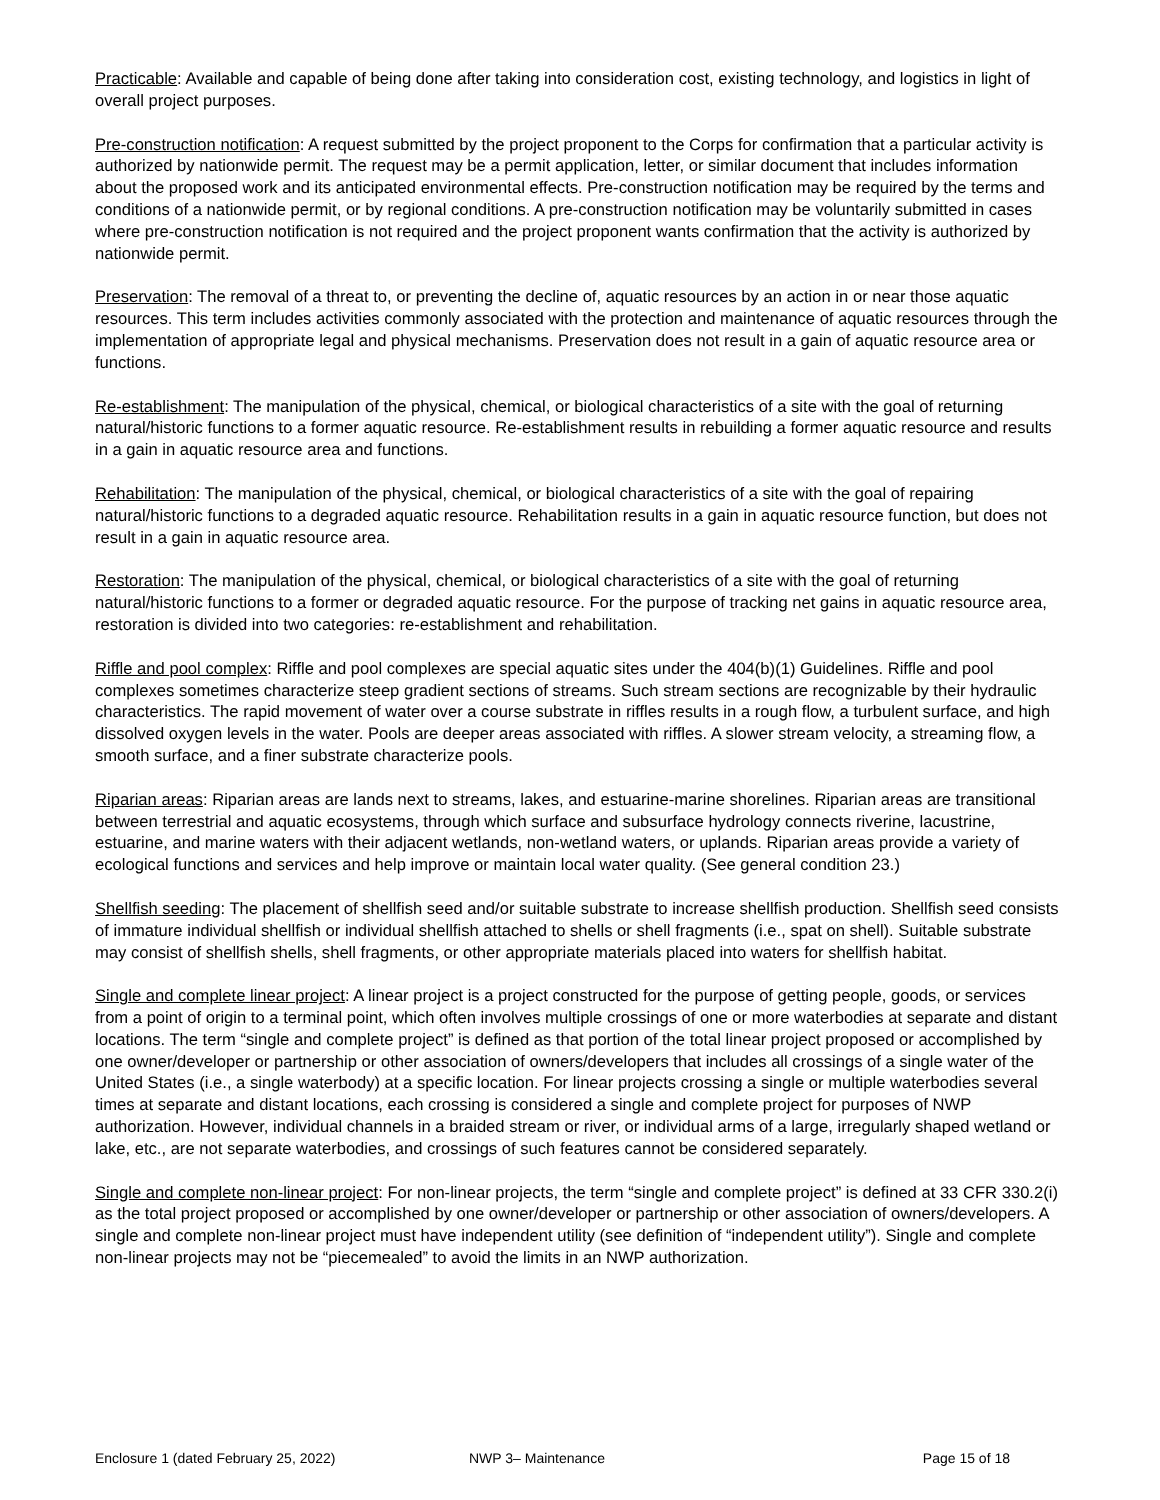Practicable: Available and capable of being done after taking into consideration cost, existing technology, and logistics in light of overall project purposes.
Pre-construction notification: A request submitted by the project proponent to the Corps for confirmation that a particular activity is authorized by nationwide permit. The request may be a permit application, letter, or similar document that includes information about the proposed work and its anticipated environmental effects. Pre-construction notification may be required by the terms and conditions of a nationwide permit, or by regional conditions. A pre-construction notification may be voluntarily submitted in cases where pre-construction notification is not required and the project proponent wants confirmation that the activity is authorized by nationwide permit.
Preservation: The removal of a threat to, or preventing the decline of, aquatic resources by an action in or near those aquatic resources. This term includes activities commonly associated with the protection and maintenance of aquatic resources through the implementation of appropriate legal and physical mechanisms. Preservation does not result in a gain of aquatic resource area or functions.
Re-establishment: The manipulation of the physical, chemical, or biological characteristics of a site with the goal of returning natural/historic functions to a former aquatic resource. Re-establishment results in rebuilding a former aquatic resource and results in a gain in aquatic resource area and functions.
Rehabilitation: The manipulation of the physical, chemical, or biological characteristics of a site with the goal of repairing natural/historic functions to a degraded aquatic resource. Rehabilitation results in a gain in aquatic resource function, but does not result in a gain in aquatic resource area.
Restoration: The manipulation of the physical, chemical, or biological characteristics of a site with the goal of returning natural/historic functions to a former or degraded aquatic resource. For the purpose of tracking net gains in aquatic resource area, restoration is divided into two categories: re-establishment and rehabilitation.
Riffle and pool complex: Riffle and pool complexes are special aquatic sites under the 404(b)(1) Guidelines. Riffle and pool complexes sometimes characterize steep gradient sections of streams. Such stream sections are recognizable by their hydraulic characteristics. The rapid movement of water over a course substrate in riffles results in a rough flow, a turbulent surface, and high dissolved oxygen levels in the water. Pools are deeper areas associated with riffles. A slower stream velocity, a streaming flow, a smooth surface, and a finer substrate characterize pools.
Riparian areas: Riparian areas are lands next to streams, lakes, and estuarine-marine shorelines. Riparian areas are transitional between terrestrial and aquatic ecosystems, through which surface and subsurface hydrology connects riverine, lacustrine, estuarine, and marine waters with their adjacent wetlands, non-wetland waters, or uplands. Riparian areas provide a variety of ecological functions and services and help improve or maintain local water quality. (See general condition 23.)
Shellfish seeding: The placement of shellfish seed and/or suitable substrate to increase shellfish production. Shellfish seed consists of immature individual shellfish or individual shellfish attached to shells or shell fragments (i.e., spat on shell). Suitable substrate may consist of shellfish shells, shell fragments, or other appropriate materials placed into waters for shellfish habitat.
Single and complete linear project: A linear project is a project constructed for the purpose of getting people, goods, or services from a point of origin to a terminal point, which often involves multiple crossings of one or more waterbodies at separate and distant locations. The term “single and complete project” is defined as that portion of the total linear project proposed or accomplished by one owner/developer or partnership or other association of owners/developers that includes all crossings of a single water of the United States (i.e., a single waterbody) at a specific location. For linear projects crossing a single or multiple waterbodies several times at separate and distant locations, each crossing is considered a single and complete project for purposes of NWP authorization. However, individual channels in a braided stream or river, or individual arms of a large, irregularly shaped wetland or lake, etc., are not separate waterbodies, and crossings of such features cannot be considered separately.
Single and complete non-linear project: For non-linear projects, the term “single and complete project” is defined at 33 CFR 330.2(i) as the total project proposed or accomplished by one owner/developer or partnership or other association of owners/developers. A single and complete non-linear project must have independent utility (see definition of “independent utility”). Single and complete non-linear projects may not be “piecemealed” to avoid the limits in an NWP authorization.
Enclosure 1 (dated February 25, 2022) NWP 3– Maintenance Page 15 of 18